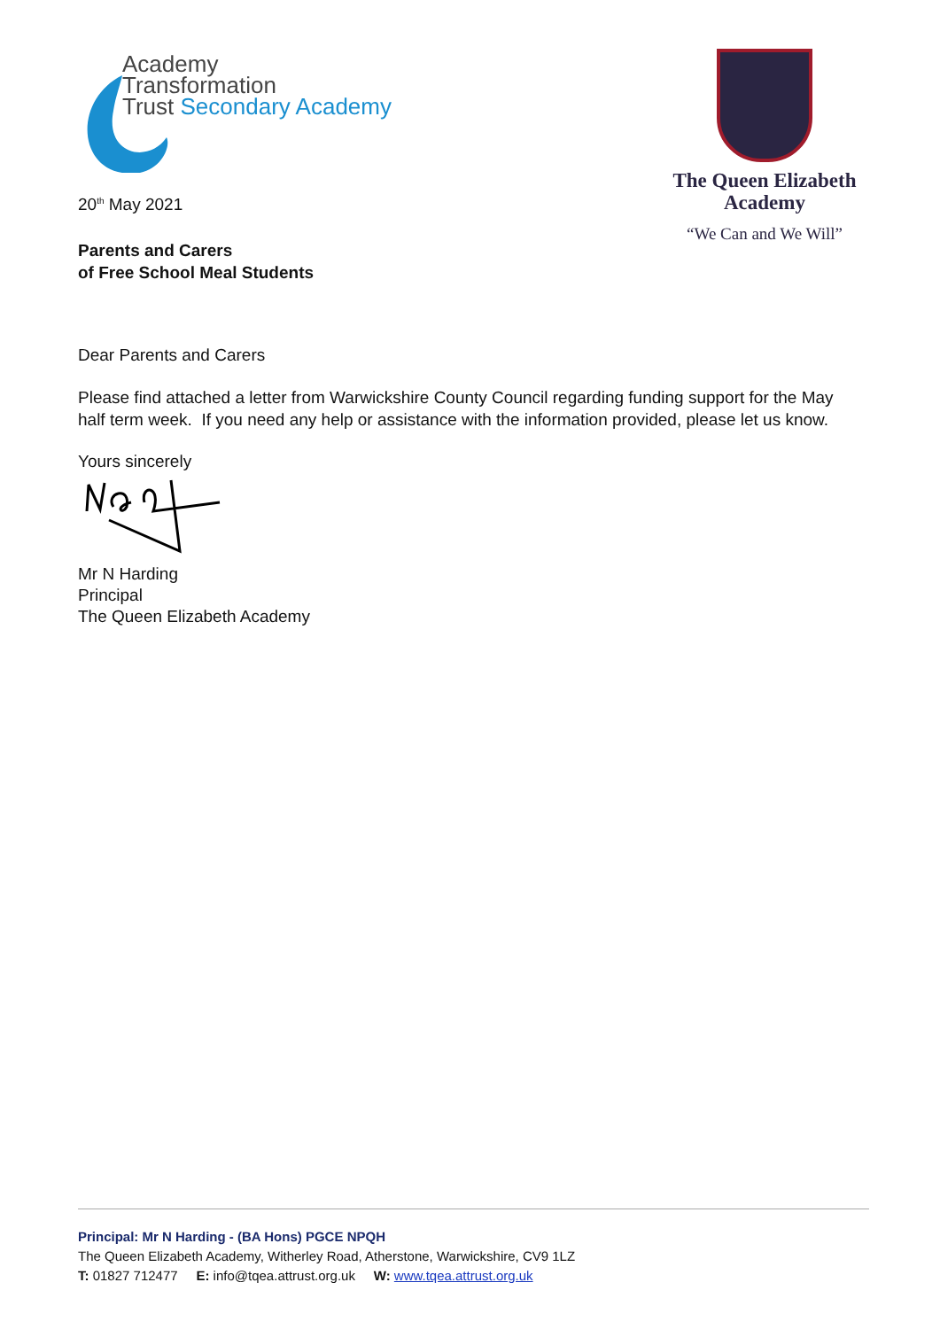Academy
Transformation
Trust Secondary Academy
20<sup>th</sup> May 2021
Parents and Carers
of Free School Meal Students
The Queen Elizabeth
Academy
“We Can and We Will”
Dear Parents and Carers
Please find attached a letter from Warwickshire County Council regarding funding support for the May half term week. If you need any help or assistance with the information provided, please let us know.
Yours sincerely
Mr N Harding
Principal
The Queen Elizabeth Academy
Principal: Mr N Harding - (BA Hons) PGCE NPQH
The Queen Elizabeth Academy, Witherley Road, Atherstone, Warwickshire, CV9 1LZ
T: 01827 712477 E: info@tqea.attrust.org.uk W: www.tqea.attrust.org.uk